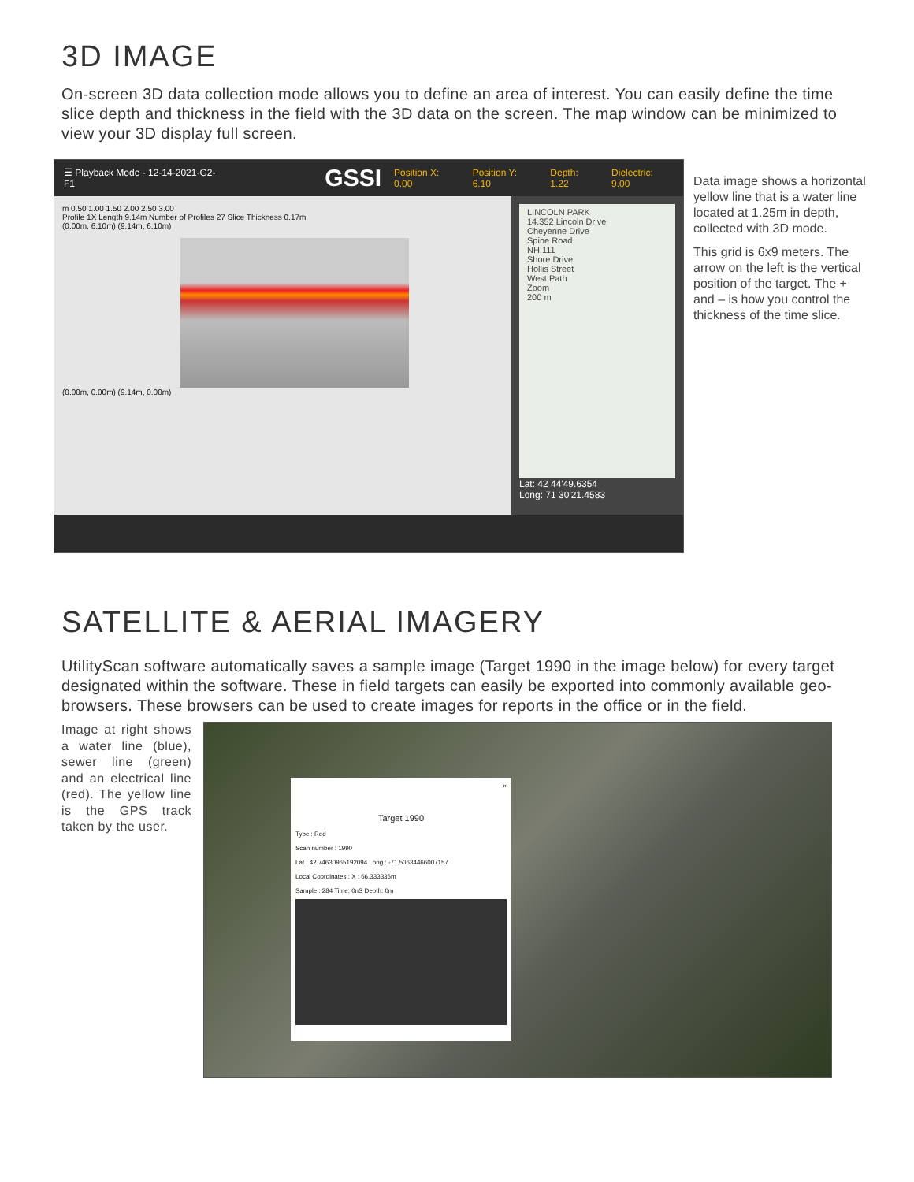3D IMAGE
On-screen 3D data collection mode allows you to define an area of interest. You can easily define the time slice depth and thickness in the field with the 3D data on the screen. The map window can be minimized to view your 3D display full screen.
☰ Playback Mode - 12-14-2021-G2-F1 GSSI Position X: 0.00 Position Y: 6.10 Depth: 1.22 Dielectric: 9.00
m 0.50 1.00 1.50 2.00 2.50 3.00
Profile 1X Length 9.14m Number of Profiles 27 Slice Thickness 0.17m
(0.00m, 6.10m) (9.14m, 6.10m)
(0.00m, 0.00m) (9.14m, 0.00m)
LINCOLN PARK
14.352 Lincoln Drive
Cheyenne Drive
Spine Road
NH 111
Shore Drive
Hollis Street
West Path
Zoom
200 m
Lat: 42 44'49.6354
Long: 71 30'21.4583
Data image shows a horizontal yellow line that is a water line located at 1.25m in depth, collected with 3D mode.
This grid is 6x9 meters. The arrow on the left is the vertical position of the target. The + and – is how you control the thickness of the time slice.
SATELLITE & AERIAL IMAGERY
UtilityScan software automatically saves a sample image (Target 1990 in the image below) for every target designated within the software. These in field targets can easily be exported into commonly available geo-browsers. These browsers can be used to create images for reports in the office or in the field.
Image at right shows a water line (blue), sewer line (green) and an electrical line (red). The yellow line is the GPS track taken by the user.
×
Target 1990
Type : Red
Scan number : 1990
Lat : 42.74630965192094 Long : -71.50634466007157
Local Coordinates : X : 66.333336m
Sample : 284 Time: 0nS Depth: 0m